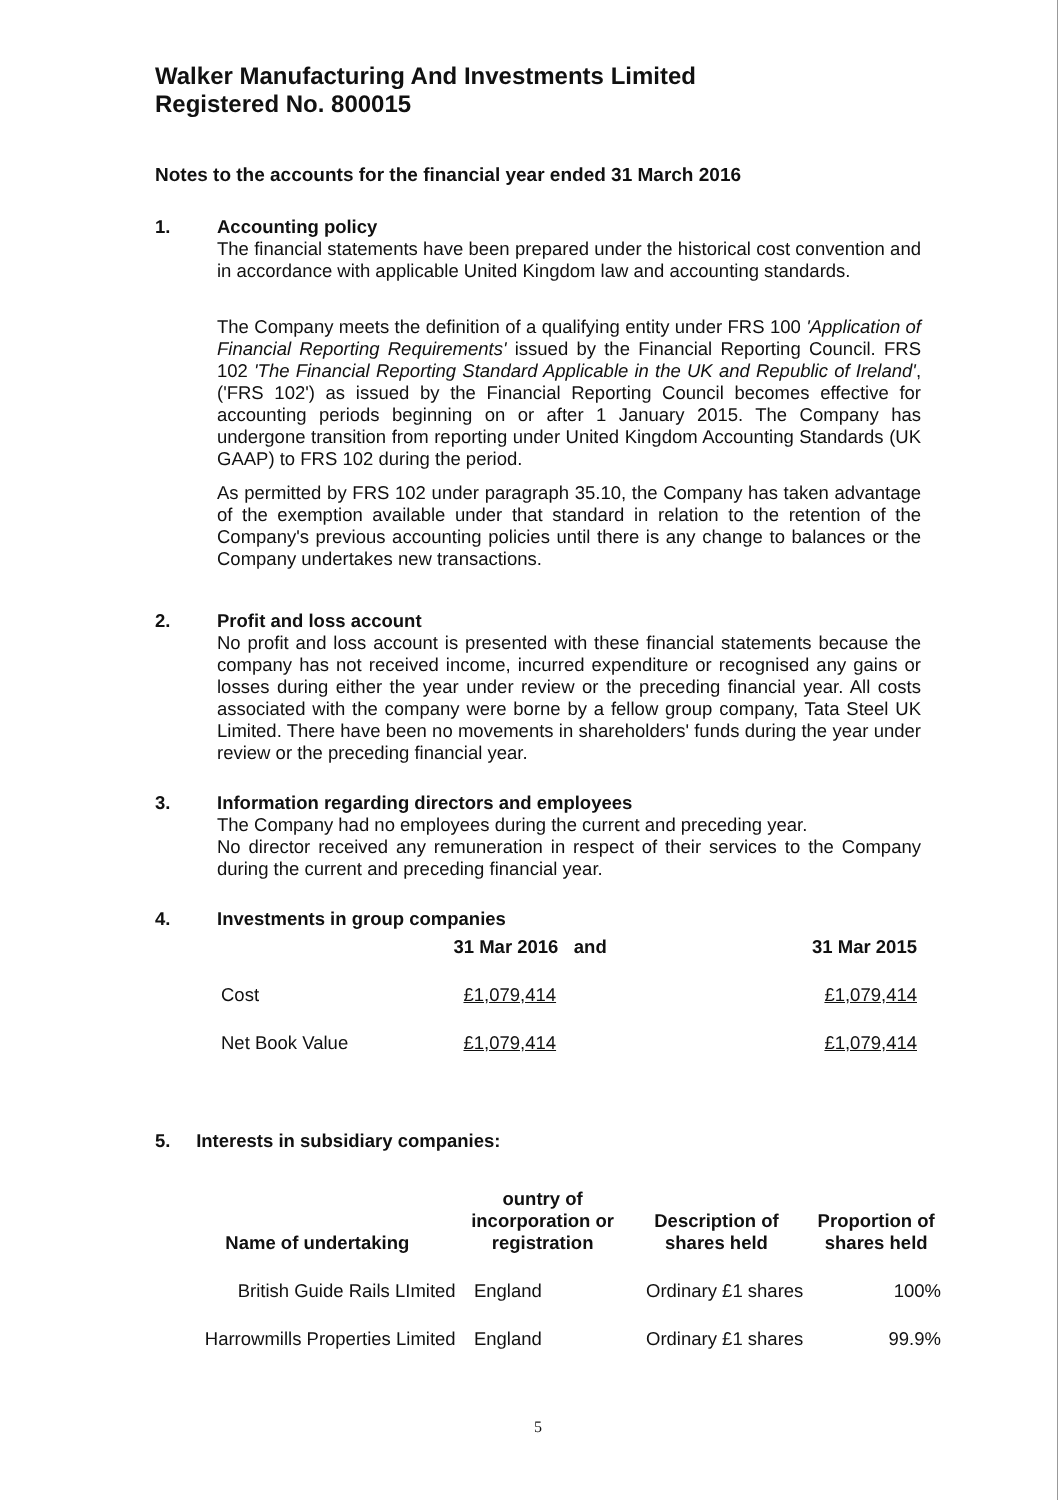Walker Manufacturing And Investments Limited
Registered No. 800015
Notes to the accounts for the financial year ended 31 March 2016
1. Accounting policy
The financial statements have been prepared under the historical cost convention and in accordance with applicable United Kingdom law and accounting standards.
The Company meets the definition of a qualifying entity under FRS 100 'Application of Financial Reporting Requirements' issued by the Financial Reporting Council. FRS 102 'The Financial Reporting Standard Applicable in the UK and Republic of Ireland', ('FRS 102') as issued by the Financial Reporting Council becomes effective for accounting periods beginning on or after 1 January 2015. The Company has undergone transition from reporting under United Kingdom Accounting Standards (UK GAAP) to FRS 102 during the period.
As permitted by FRS 102 under paragraph 35.10, the Company has taken advantage of the exemption available under that standard in relation to the retention of the Company's previous accounting policies until there is any change to balances or the Company undertakes new transactions.
2. Profit and loss account
No profit and loss account is presented with these financial statements because the company has not received income, incurred expenditure or recognised any gains or losses during either the year under review or the preceding financial year. All costs associated with the company were borne by a fellow group company, Tata Steel UK Limited. There have been no movements in shareholders' funds during the year under review or the preceding financial year.
3. Information regarding directors and employees
The Company had no employees during the current and preceding year.
No director received any remuneration in respect of their services to the Company during the current and preceding financial year.
4. Investments in group companies
| | 31 Mar 2016 and | 31 Mar 2015 |
| --- | --- | --- |
| Cost | £1,079,414 | £1,079,414 |
| Net Book Value | £1,079,414 | £1,079,414 |
5. Interests in subsidiary companies:
| Name of undertaking | ountry of incorporation or registration | Description of shares held | Proportion of shares held |
| --- | --- | --- | --- |
| British Guide Rails LImited | England | Ordinary £1 shares | 100% |
| Harrowmills Properties Limited | England | Ordinary £1 shares | 99.9% |
5